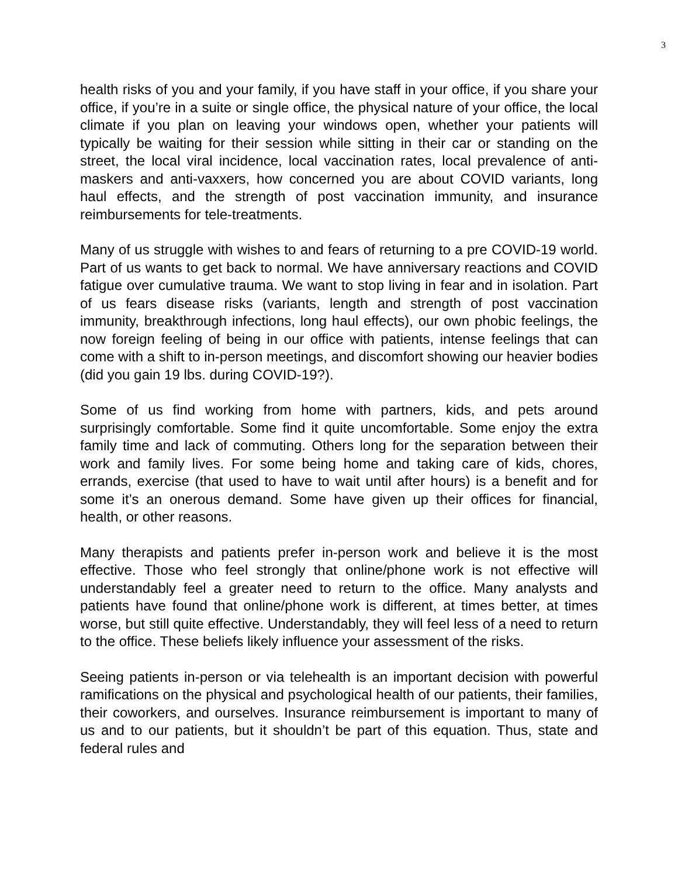3
health risks of you and your family, if you have staff in your office, if you share your office, if you’re in a suite or single office, the physical nature of your office, the local climate if you plan on leaving your windows open, whether your patients will typically be waiting for their session while sitting in their car or standing on the street, the local viral incidence, local vaccination rates, local prevalence of anti-maskers and anti-vaxxers, how concerned you are about COVID variants, long haul effects, and the strength of post vaccination immunity, and insurance reimbursements for tele-treatments.
Many of us struggle with wishes to and fears of returning to a pre COVID-19 world. Part of us wants to get back to normal. We have anniversary reactions and COVID fatigue over cumulative trauma. We want to stop living in fear and in isolation. Part of us fears disease risks (variants, length and strength of post vaccination immunity, breakthrough infections, long haul effects), our own phobic feelings, the now foreign feeling of being in our office with patients, intense feelings that can come with a shift to in-person meetings, and discomfort showing our heavier bodies (did you gain 19 lbs. during COVID-19?).
Some of us find working from home with partners, kids, and pets around surprisingly comfortable. Some find it quite uncomfortable. Some enjoy the extra family time and lack of commuting. Others long for the separation between their work and family lives. For some being home and taking care of kids, chores, errands, exercise (that used to have to wait until after hours) is a benefit and for some it’s an onerous demand. Some have given up their offices for financial, health, or other reasons.
Many therapists and patients prefer in-person work and believe it is the most effective. Those who feel strongly that online/phone work is not effective will understandably feel a greater need to return to the office. Many analysts and patients have found that online/phone work is different, at times better, at times worse, but still quite effective. Understandably, they will feel less of a need to return to the office. These beliefs likely influence your assessment of the risks.
Seeing patients in-person or via telehealth is an important decision with powerful ramifications on the physical and psychological health of our patients, their families, their coworkers, and ourselves. Insurance reimbursement is important to many of us and to our patients, but it shouldn’t be part of this equation. Thus, state and federal rules and